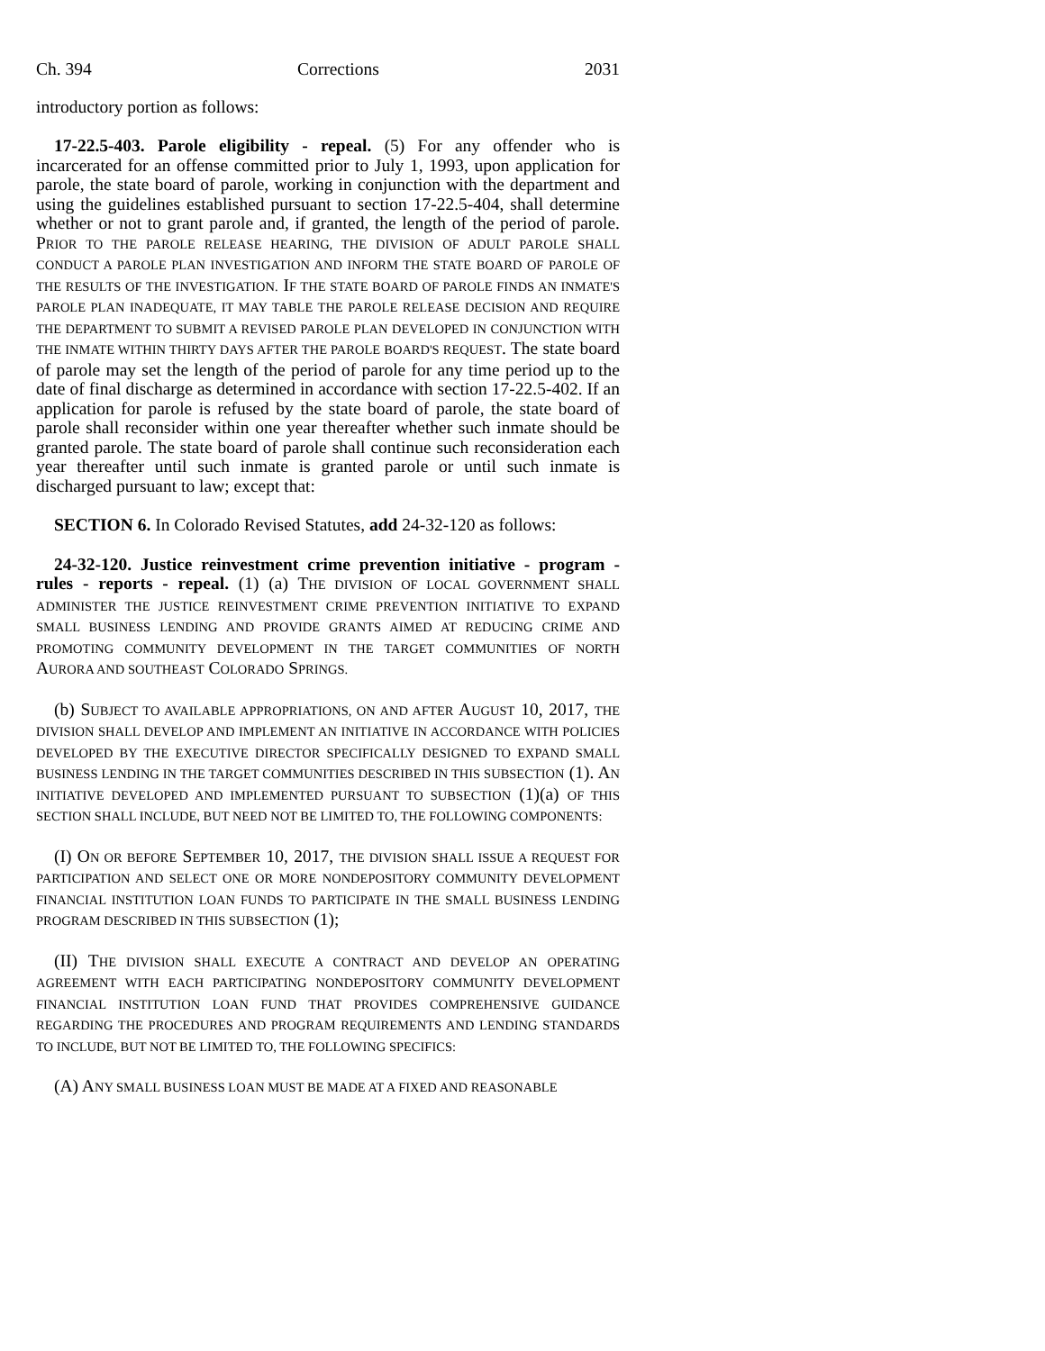Ch. 394 Corrections 2031
introductory portion as follows:
17-22.5-403. Parole eligibility - repeal. (5) For any offender who is incarcerated for an offense committed prior to July 1, 1993, upon application for parole, the state board of parole, working in conjunction with the department and using the guidelines established pursuant to section 17-22.5-404, shall determine whether or not to grant parole and, if granted, the length of the period of parole. PRIOR TO THE PAROLE RELEASE HEARING, THE DIVISION OF ADULT PAROLE SHALL CONDUCT A PAROLE PLAN INVESTIGATION AND INFORM THE STATE BOARD OF PAROLE OF THE RESULTS OF THE INVESTIGATION. IF THE STATE BOARD OF PAROLE FINDS AN INMATE'S PAROLE PLAN INADEQUATE, IT MAY TABLE THE PAROLE RELEASE DECISION AND REQUIRE THE DEPARTMENT TO SUBMIT A REVISED PAROLE PLAN DEVELOPED IN CONJUNCTION WITH THE INMATE WITHIN THIRTY DAYS AFTER THE PAROLE BOARD'S REQUEST. The state board of parole may set the length of the period of parole for any time period up to the date of final discharge as determined in accordance with section 17-22.5-402. If an application for parole is refused by the state board of parole, the state board of parole shall reconsider within one year thereafter whether such inmate should be granted parole. The state board of parole shall continue such reconsideration each year thereafter until such inmate is granted parole or until such inmate is discharged pursuant to law; except that:
SECTION 6. In Colorado Revised Statutes, add 24-32-120 as follows:
24-32-120. Justice reinvestment crime prevention initiative - program - rules - reports - repeal. (1) (a) THE DIVISION OF LOCAL GOVERNMENT SHALL ADMINISTER THE JUSTICE REINVESTMENT CRIME PREVENTION INITIATIVE TO EXPAND SMALL BUSINESS LENDING AND PROVIDE GRANTS AIMED AT REDUCING CRIME AND PROMOTING COMMUNITY DEVELOPMENT IN THE TARGET COMMUNITIES OF NORTH AURORA AND SOUTHEAST COLORADO SPRINGS.
(b) SUBJECT TO AVAILABLE APPROPRIATIONS, ON AND AFTER AUGUST 10, 2017, THE DIVISION SHALL DEVELOP AND IMPLEMENT AN INITIATIVE IN ACCORDANCE WITH POLICIES DEVELOPED BY THE EXECUTIVE DIRECTOR SPECIFICALLY DESIGNED TO EXPAND SMALL BUSINESS LENDING IN THE TARGET COMMUNITIES DESCRIBED IN THIS SUBSECTION (1). AN INITIATIVE DEVELOPED AND IMPLEMENTED PURSUANT TO SUBSECTION (1)(a) OF THIS SECTION SHALL INCLUDE, BUT NEED NOT BE LIMITED TO, THE FOLLOWING COMPONENTS:
(I) ON OR BEFORE SEPTEMBER 10, 2017, THE DIVISION SHALL ISSUE A REQUEST FOR PARTICIPATION AND SELECT ONE OR MORE NONDEPOSITORY COMMUNITY DEVELOPMENT FINANCIAL INSTITUTION LOAN FUNDS TO PARTICIPATE IN THE SMALL BUSINESS LENDING PROGRAM DESCRIBED IN THIS SUBSECTION (1);
(II) THE DIVISION SHALL EXECUTE A CONTRACT AND DEVELOP AN OPERATING AGREEMENT WITH EACH PARTICIPATING NONDEPOSITORY COMMUNITY DEVELOPMENT FINANCIAL INSTITUTION LOAN FUND THAT PROVIDES COMPREHENSIVE GUIDANCE REGARDING THE PROCEDURES AND PROGRAM REQUIREMENTS AND LENDING STANDARDS TO INCLUDE, BUT NOT BE LIMITED TO, THE FOLLOWING SPECIFICS:
(A) ANY SMALL BUSINESS LOAN MUST BE MADE AT A FIXED AND REASONABLE